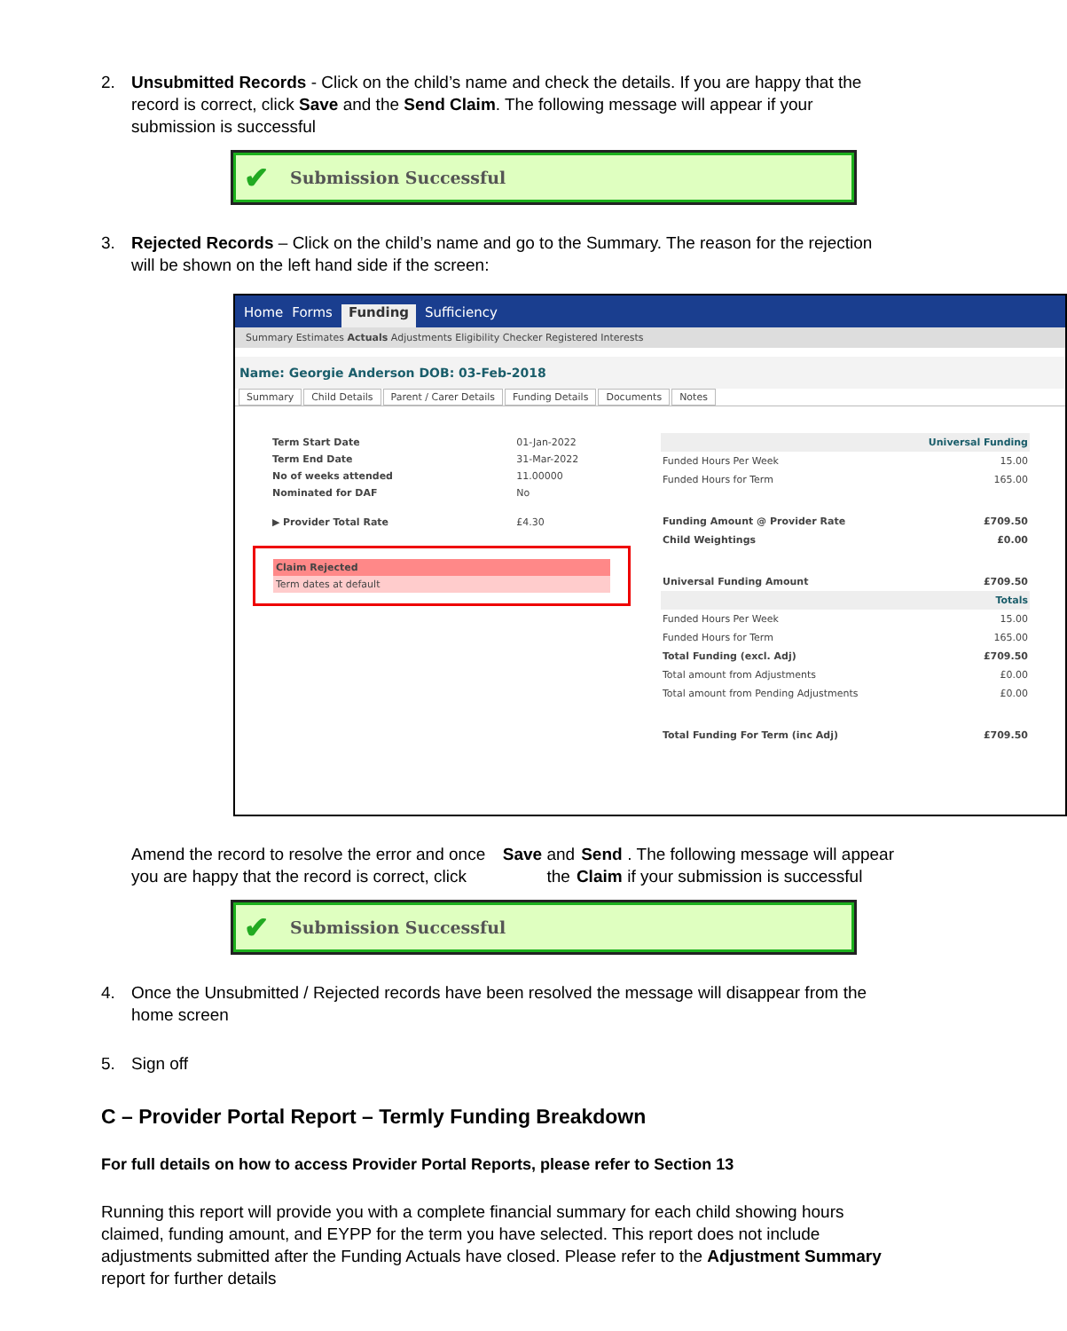2. Unsubmitted Records - Click on the child’s name and check the details. If you are happy that the record is correct, click Save and the Send Claim. The following message will appear if your submission is successful
✔ Submission Successful
3. Rejected Records – Click on the child’s name and go to the Summary. The reason for the rejection will be shown on the left hand side if the screen:
Home Forms Funding Sufficiency
Summary Estimates Actuals Adjustments Eligibility Checker Registered Interests
Name: Georgie Anderson DOB: 03-Feb-2018
Summary Child Details Parent / Carer Details Funding Details Documents Notes
| Term Start Date | 01-Jan-2022 |
| Term End Date | 31-Mar-2022 |
| No of weeks attended | 11.00000 |
| Nominated for DAF | No |
| ▶ Provider Total Rate | £4.30 |
Claim Rejected
Term dates at default
| Universal Funding | |
| Funded Hours Per Week | 15.00 |
| Funded Hours for Term | 165.00 |
| Funding Amount @ Provider Rate | £709.50 |
| Child Weightings | £0.00 |
| Universal Funding Amount | £709.50 |
| Totals | |
| Funded Hours Per Week | 15.00 |
| Funded Hours for Term | 165.00 |
| Total Funding (excl. Adj) | £709.50 |
| Total amount from Adjustments | £0.00 |
| Total amount from Pending Adjustments | £0.00 |
| Total Funding For Term (inc Adj) | £709.50 |
Amend the record to resolve the error and once you are happy that the record is correct, click Save and the Send Claim. The following message will appear if your submission is successful
✔ Submission Successful
4. Once the Unsubmitted / Rejected records have been resolved the message will disappear from the home screen
5. Sign off
C – Provider Portal Report – Termly Funding Breakdown
For full details on how to access Provider Portal Reports, please refer to Section 13
Running this report will provide you with a complete financial summary for each child showing hours claimed, funding amount, and EYPP for the term you have selected. This report does not include adjustments submitted after the Funding Actuals have closed. Please refer to the Adjustment Summary report for further details